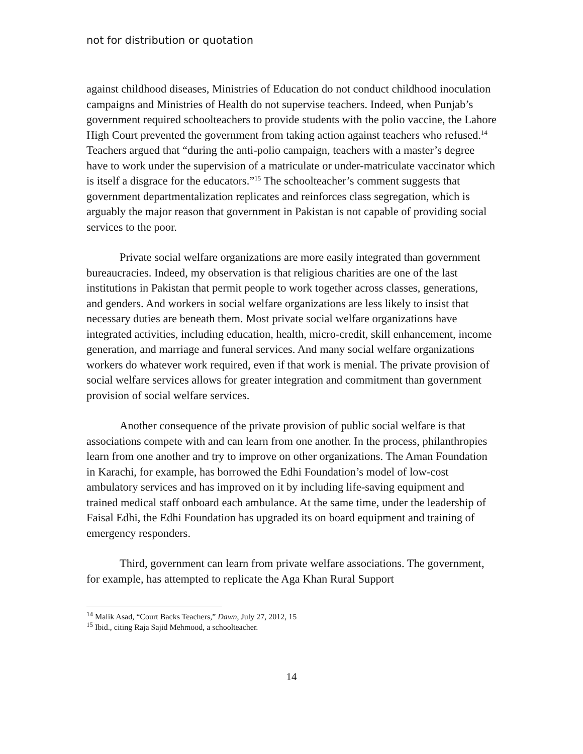not for distribution or quotation
against childhood diseases, Ministries of Education do not conduct childhood inoculation campaigns and Ministries of Health do not supervise teachers. Indeed, when Punjab’s government required schoolteachers to provide students with the polio vaccine, the Lahore High Court prevented the government from taking action against teachers who refused.<sup>14</sup> Teachers argued that “during the anti-polio campaign, teachers with a master’s degree have to work under the supervision of a matriculate or under-matriculate vaccinator which is itself a disgrace for the educators.”<sup>15</sup> The schoolteacher’s comment suggests that government departmentalization replicates and reinforces class segregation, which is arguably the major reason that government in Pakistan is not capable of providing social services to the poor.
Private social welfare organizations are more easily integrated than government bureaucracies. Indeed, my observation is that religious charities are one of the last institutions in Pakistan that permit people to work together across classes, generations, and genders. And workers in social welfare organizations are less likely to insist that necessary duties are beneath them. Most private social welfare organizations have integrated activities, including education, health, micro-credit, skill enhancement, income generation, and marriage and funeral services. And many social welfare organizations workers do whatever work required, even if that work is menial. The private provision of social welfare services allows for greater integration and commitment than government provision of social welfare services.
Another consequence of the private provision of public social welfare is that associations compete with and can learn from one another. In the process, philanthropies learn from one another and try to improve on other organizations. The Aman Foundation in Karachi, for example, has borrowed the Edhi Foundation’s model of low-cost ambulatory services and has improved on it by including life-saving equipment and trained medical staff onboard each ambulance. At the same time, under the leadership of Faisal Edhi, the Edhi Foundation has upgraded its on board equipment and training of emergency responders.
Third, government can learn from private welfare associations. The government, for example, has attempted to replicate the Aga Khan Rural Support
<sup>14</sup> Malik Asad, “Court Backs Teachers,” Dawn, July 27, 2012, 15
<sup>15</sup> Ibid., citing Raja Sajid Mehmood, a schoolteacher.
14